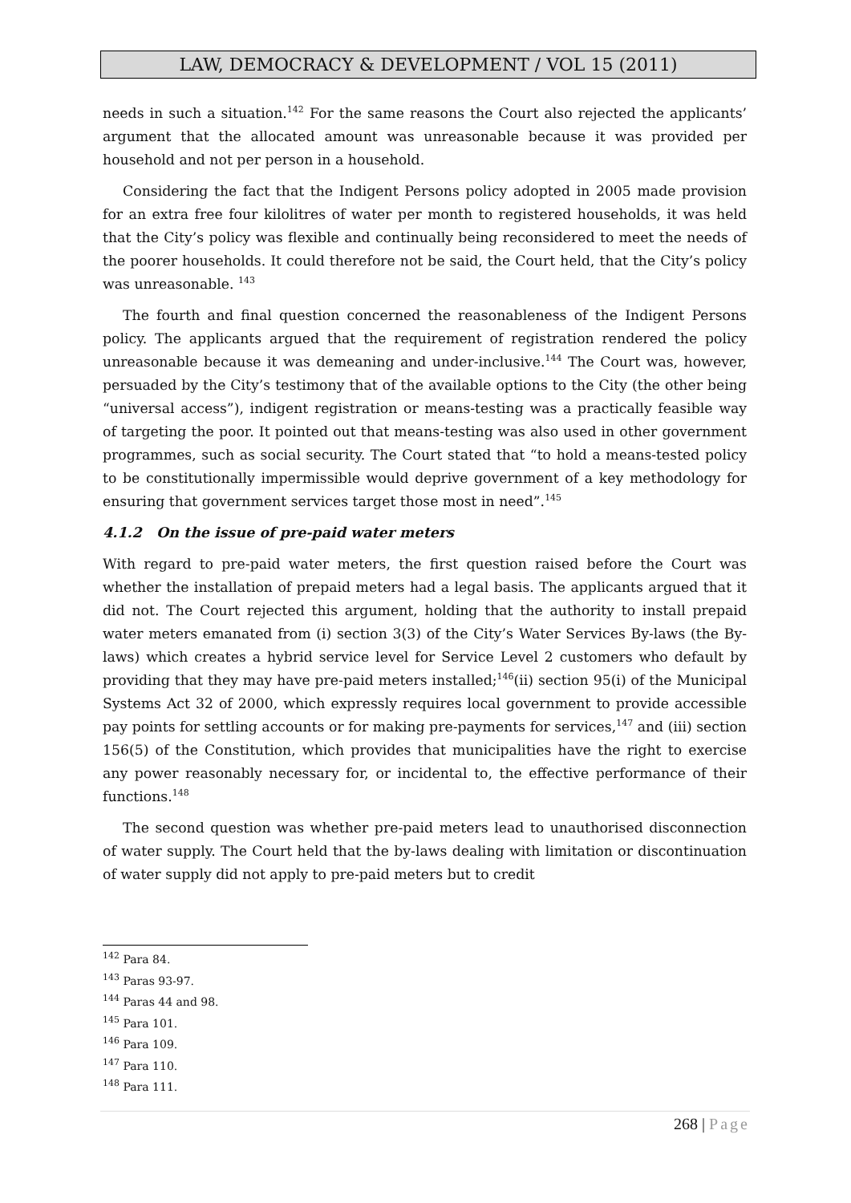LAW, DEMOCRACY & DEVELOPMENT / VOL 15 (2011)
needs in such a situation.<sup>142</sup> For the same reasons the Court also rejected the applicants’ argument that the allocated amount was unreasonable because it was provided per household and not per person in a household.
Considering the fact that the Indigent Persons policy adopted in 2005 made provision for an extra free four kilolitres of water per month to registered households, it was held that the City’s policy was flexible and continually being reconsidered to meet the needs of the poorer households. It could therefore not be said, the Court held, that the City’s policy was unreasonable. <sup>143</sup>
The fourth and final question concerned the reasonableness of the Indigent Persons policy. The applicants argued that the requirement of registration rendered the policy unreasonable because it was demeaning and under-inclusive.<sup>144</sup> The Court was, however, persuaded by the City’s testimony that of the available options to the City (the other being “universal access”), indigent registration or means-testing was a practically feasible way of targeting the poor. It pointed out that means-testing was also used in other government programmes, such as social security. The Court stated that “to hold a means-tested policy to be constitutionally impermissible would deprive government of a key methodology for ensuring that government services target those most in need”.<sup>145</sup>
4.1.2 On the issue of pre-paid water meters
With regard to pre-paid water meters, the first question raised before the Court was whether the installation of prepaid meters had a legal basis. The applicants argued that it did not. The Court rejected this argument, holding that the authority to install prepaid water meters emanated from (i) section 3(3) of the City’s Water Services By-laws (the By-laws) which creates a hybrid service level for Service Level 2 customers who default by providing that they may have pre-paid meters installed;<sup>146</sup>(ii) section 95(i) of the Municipal Systems Act 32 of 2000, which expressly requires local government to provide accessible pay points for settling accounts or for making pre-payments for services,<sup>147</sup> and (iii) section 156(5) of the Constitution, which provides that municipalities have the right to exercise any power reasonably necessary for, or incidental to, the effective performance of their functions.<sup>148</sup>
The second question was whether pre-paid meters lead to unauthorised disconnection of water supply. The Court held that the by-laws dealing with limitation or discontinuation of water supply did not apply to pre-paid meters but to credit
<sup>142</sup> Para 84.
<sup>143</sup> Paras 93-97.
<sup>144</sup> Paras 44 and 98.
<sup>145</sup> Para 101.
<sup>146</sup> Para 109.
<sup>147</sup> Para 110.
<sup>148</sup> Para 111.
268 | Page